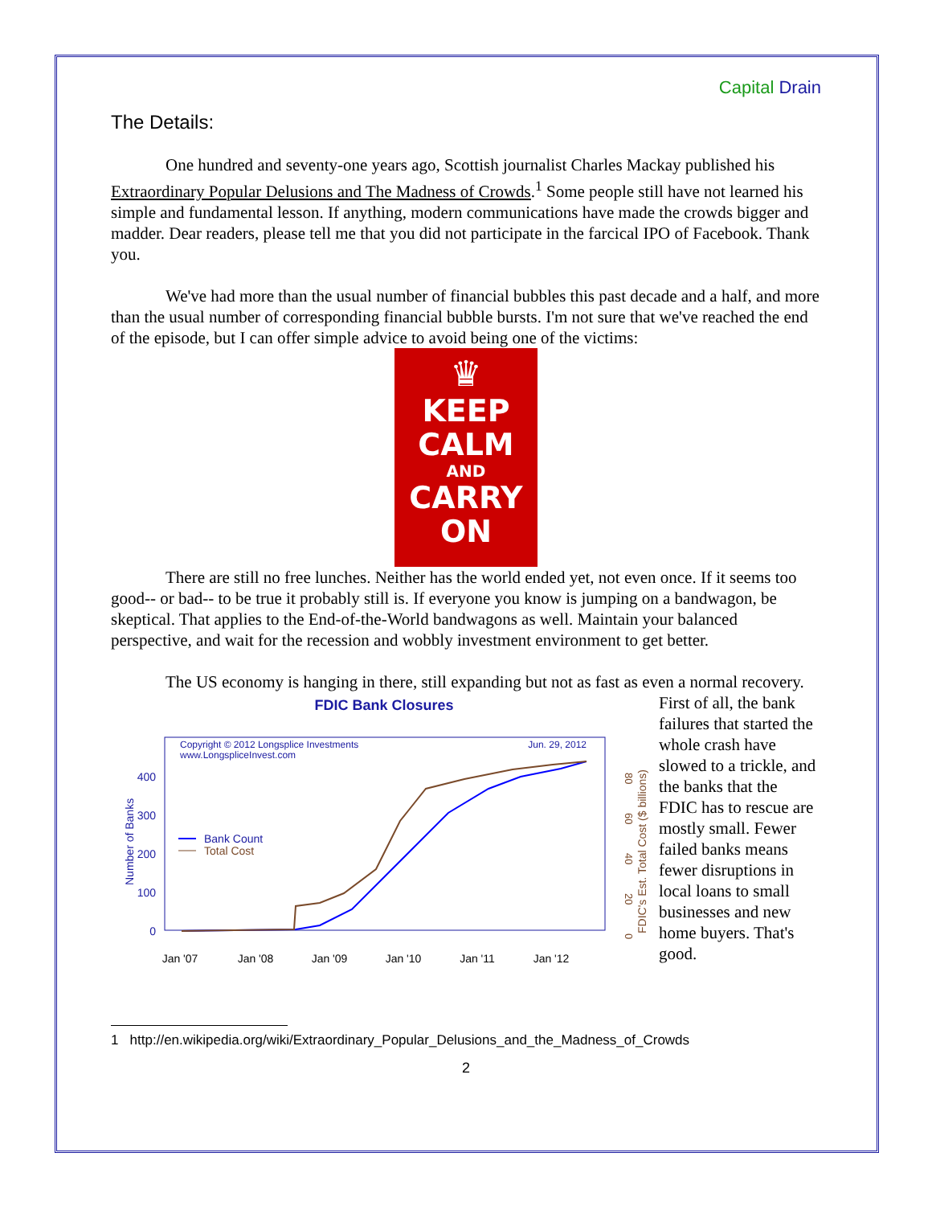Capital Drain
The Details:
One hundred and seventy-one years ago, Scottish journalist Charles Mackay published his Extraordinary Popular Delusions and The Madness of Crowds.<sup>1</sup> Some people still have not learned his simple and fundamental lesson. If anything, modern communications have made the crowds bigger and madder. Dear readers, please tell me that you did not participate in the farcical IPO of Facebook. Thank you.
We've had more than the usual number of financial bubbles this past decade and a half, and more than the usual number of corresponding financial bubble bursts. I'm not sure that we've reached the end of the episode, but I can offer simple advice to avoid being one of the victims:
♛
KEEP
CALM
AND
CARRY
ON
There are still no free lunches. Neither has the world ended yet, not even once. If it seems too good-- or bad-- to be true it probably still is. If everyone you know is jumping on a bandwagon, be skeptical. That applies to the End-of-the-World bandwagons as well. Maintain your balanced perspective, and wait for the recession and wobbly investment environment to get better.
The US economy is hanging in there, still expanding but not as fast as even a normal recovery.
FDIC Bank Closures
Copyright © 2012 Longsplice Investments
www.LongspliceInvest.com
Jun. 29, 2012
400
300
200
100
0
Number of Banks
80
60
40
20
0
FDIC's Est. Total Cost ($ billions)
Bank Count
Total Cost
Jan '07
Jan '08
Jan '09
Jan '10
Jan '11
Jan '12
First of all, the bank failures that started the whole crash have slowed to a trickle, and the banks that the FDIC has to rescue are mostly small. Fewer failed banks means fewer disruptions in local loans to small businesses and new home buyers. That's good.
1 http://en.wikipedia.org/wiki/Extraordinary_Popular_Delusions_and_the_Madness_of_Crowds
2